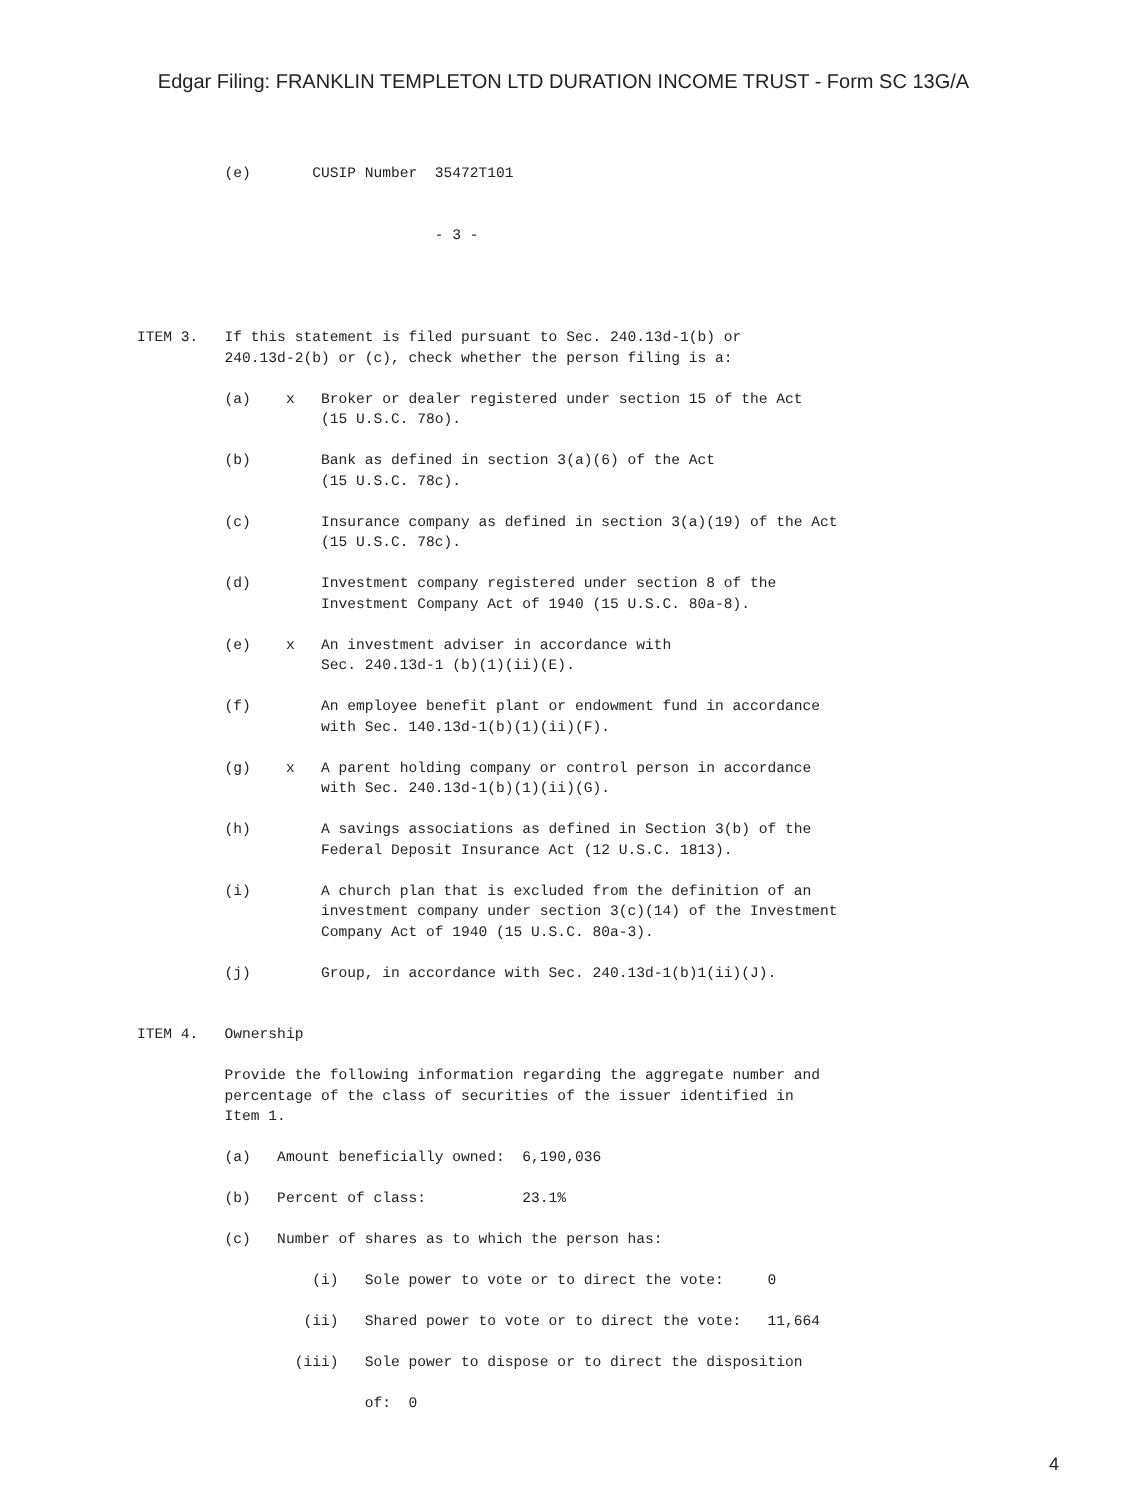Edgar Filing: FRANKLIN TEMPLETON LTD DURATION INCOME TRUST - Form SC 13G/A
          (e)       CUSIP Number  35472T101


                                  - 3 -




ITEM 3.   If this statement is filed pursuant to Sec. 240.13d-1(b) or
          240.13d-2(b) or (c), check whether the person filing is a:

          (a)    x   Broker or dealer registered under section 15 of the Act
                     (15 U.S.C. 78o).

          (b)        Bank as defined in section 3(a)(6) of the Act
                     (15 U.S.C. 78c).

          (c)        Insurance company as defined in section 3(a)(19) of the Act
                     (15 U.S.C. 78c).

          (d)        Investment company registered under section 8 of the
                     Investment Company Act of 1940 (15 U.S.C. 80a-8).

          (e)    x   An investment adviser in accordance with
                     Sec. 240.13d-1 (b)(1)(ii)(E).

          (f)        An employee benefit plant or endowment fund in accordance
                     with Sec. 140.13d-1(b)(1)(ii)(F).

          (g)    x   A parent holding company or control person in accordance
                     with Sec. 240.13d-1(b)(1)(ii)(G).

          (h)        A savings associations as defined in Section 3(b) of the
                     Federal Deposit Insurance Act (12 U.S.C. 1813).

          (i)        A church plan that is excluded from the definition of an
                     investment company under section 3(c)(14) of the Investment
                     Company Act of 1940 (15 U.S.C. 80a-3).

          (j)        Group, in accordance with Sec. 240.13d-1(b)1(ii)(J).


ITEM 4.   Ownership

          Provide the following information regarding the aggregate number and
          percentage of the class of securities of the issuer identified in
          Item 1.

          (a)   Amount beneficially owned:  6,190,036

          (b)   Percent of class:           23.1%

          (c)   Number of shares as to which the person has:

                    (i)   Sole power to vote or to direct the vote:     0

                   (ii)   Shared power to vote or to direct the vote:   11,664

                  (iii)   Sole power to dispose or to direct the disposition

                          of:  0
4